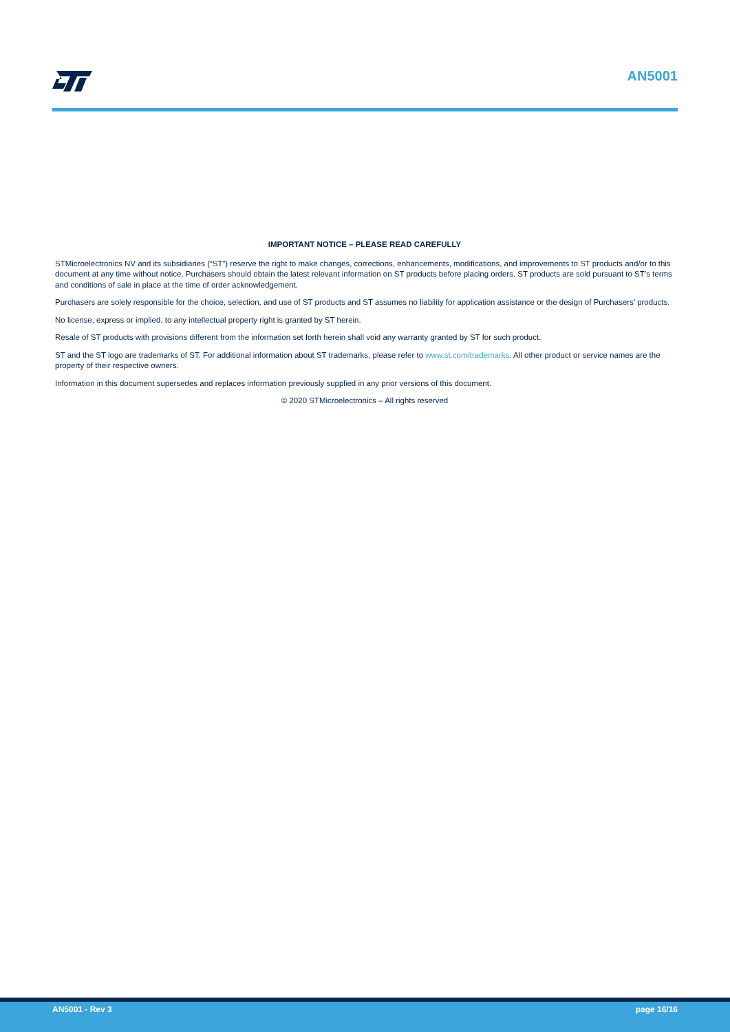AN5001
IMPORTANT NOTICE – PLEASE READ CAREFULLY
STMicroelectronics NV and its subsidiaries (“ST”) reserve the right to make changes, corrections, enhancements, modifications, and improvements to ST products and/or to this document at any time without notice. Purchasers should obtain the latest relevant information on ST products before placing orders. ST products are sold pursuant to ST’s terms and conditions of sale in place at the time of order acknowledgement.
Purchasers are solely responsible for the choice, selection, and use of ST products and ST assumes no liability for application assistance or the design of Purchasers’ products.
No license, express or implied, to any intellectual property right is granted by ST herein.
Resale of ST products with provisions different from the information set forth herein shall void any warranty granted by ST for such product.
ST and the ST logo are trademarks of ST. For additional information about ST trademarks, please refer to www.st.com/trademarks. All other product or service names are the property of their respective owners.
Information in this document supersedes and replaces information previously supplied in any prior versions of this document.
© 2020 STMicroelectronics – All rights reserved
AN5001 - Rev 3 page 16/16